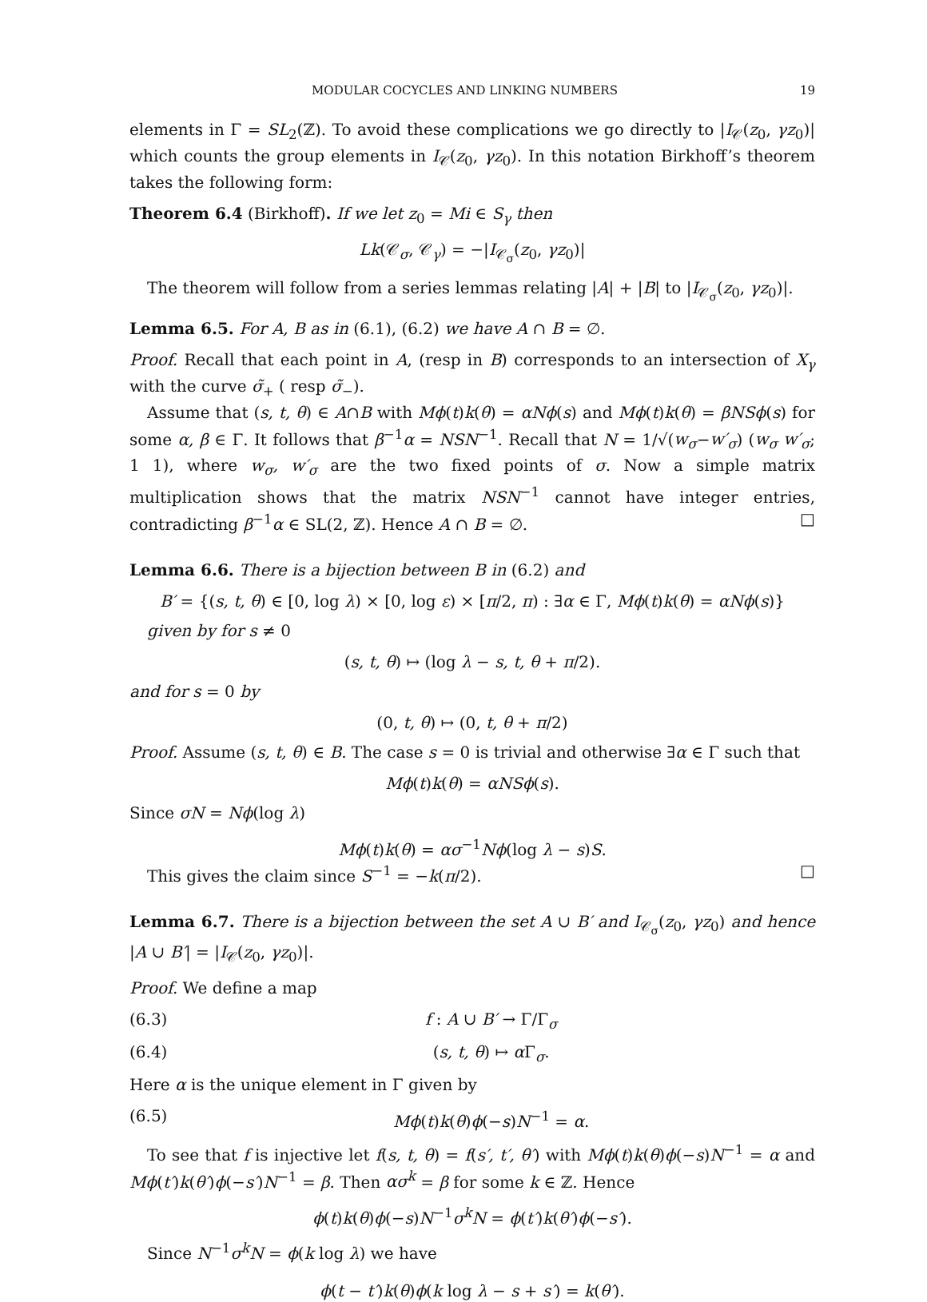MODULAR COCYCLES AND LINKING NUMBERS 19
elements in Γ = SL<sub>2</sub>(ℤ). To avoid these complications we go directly to |I<sub>𝒞</sub>(z<sub>0</sub>, γz<sub>0</sub>)| which counts the group elements in I<sub>𝒞</sub>(z<sub>0</sub>, γz<sub>0</sub>). In this notation Birkhoff’s theorem takes the following form:
Theorem 6.4 (Birkhoff). If we let z<sub>0</sub> = Mi ∈ S<sub>γ</sub> then
Lk(𝒞<sub>σ</sub>, 𝒞<sub>γ</sub>) = −|I<sub>𝒞<sub>σ</sub></sub>(z<sub>0</sub>, γz<sub>0</sub>)|
The theorem will follow from a series lemmas relating |A| + |B| to |I<sub>𝒞<sub>σ</sub></sub>(z<sub>0</sub>, γz<sub>0</sub>)|.
Lemma 6.5. For A, B as in (6.1), (6.2) we have A ∩ B = ∅.
Proof. Recall that each point in A, (resp in B) corresponds to an intersection of X<sub>γ</sub> with the curve σ̃<sub>+</sub> ( resp σ̃<sub>−</sub>).
Assume that (s, t, θ) ∈ A∩B with Mϕ(t)k(θ) = αNϕ(s) and Mϕ(t)k(θ) = βNSϕ(s) for some α, β ∈ Γ. It follows that β<sup>−1</sup>α = NSN<sup>−1</sup>. Recall that N = 1/√(w<sub>σ</sub>−w′<sub>σ</sub>) (w<sub>σ</sub> w′<sub>σ</sub>; 1 1), where w<sub>σ</sub>, w′<sub>σ</sub> are the two fixed points of σ. Now a simple matrix multiplication shows that the matrix NSN<sup>−1</sup> cannot have integer entries, contradicting β<sup>−1</sup>α ∈ SL(2, ℤ). Hence A ∩ B = ∅. □
Lemma 6.6. There is a bijection between B in (6.2) and
B′ = {(s, t, θ) ∈ [0, log λ) × [0, log ε) × [π/2, π) : ∃α ∈ Γ, Mϕ(t)k(θ) = αNϕ(s)}
given by for s ≠ 0
(s, t, θ) ↦ (log λ − s, t, θ + π/2).
and for s = 0 by
(0, t, θ) ↦ (0, t, θ + π/2)
Proof. Assume (s, t, θ) ∈ B. The case s = 0 is trivial and otherwise ∃α ∈ Γ such that
Mϕ(t)k(θ) = αNSϕ(s).
Since σN = Nϕ(log λ)
Mϕ(t)k(θ) = ασ<sup>−1</sup>Nϕ(log λ − s)S.
This gives the claim since S<sup>−1</sup> = −k(π/2). □
Lemma 6.7. There is a bijection between the set A ∪ B′ and I<sub>𝒞<sub>σ</sub></sub>(z<sub>0</sub>, γz<sub>0</sub>) and hence |A ∪ B′| = |I<sub>𝒞</sub>(z<sub>0</sub>, γz<sub>0</sub>)|.
Proof. We define a map
(6.3) f : A ∪ B′ → Γ/Γ<sub>σ</sub>
(6.4) (s, t, θ) ↦ α Γ<sub>σ</sub>.
Here α is the unique element in Γ given by
(6.5) Mϕ(t)k(θ)ϕ(−s)N<sup>−1</sup> = α.
To see that f is injective let f(s, t, θ) = f(s′, t′, θ′) with Mϕ(t)k(θ)ϕ(−s)N<sup>−1</sup> = α and Mϕ(t′)k(θ′)ϕ(−s′)N<sup>−1</sup> = β. Then ασ<sup>k</sup> = β for some k ∈ ℤ. Hence
ϕ(t)k(θ)ϕ(−s)N<sup>−1</sup>σ<sup>k</sup>N = ϕ(t′)k(θ′)ϕ(−s′).
Since N<sup>−1</sup>σ<sup>k</sup>N = ϕ(k log λ) we have
ϕ(t − t′)k(θ)ϕ(k log λ − s + s′) = k(θ′).